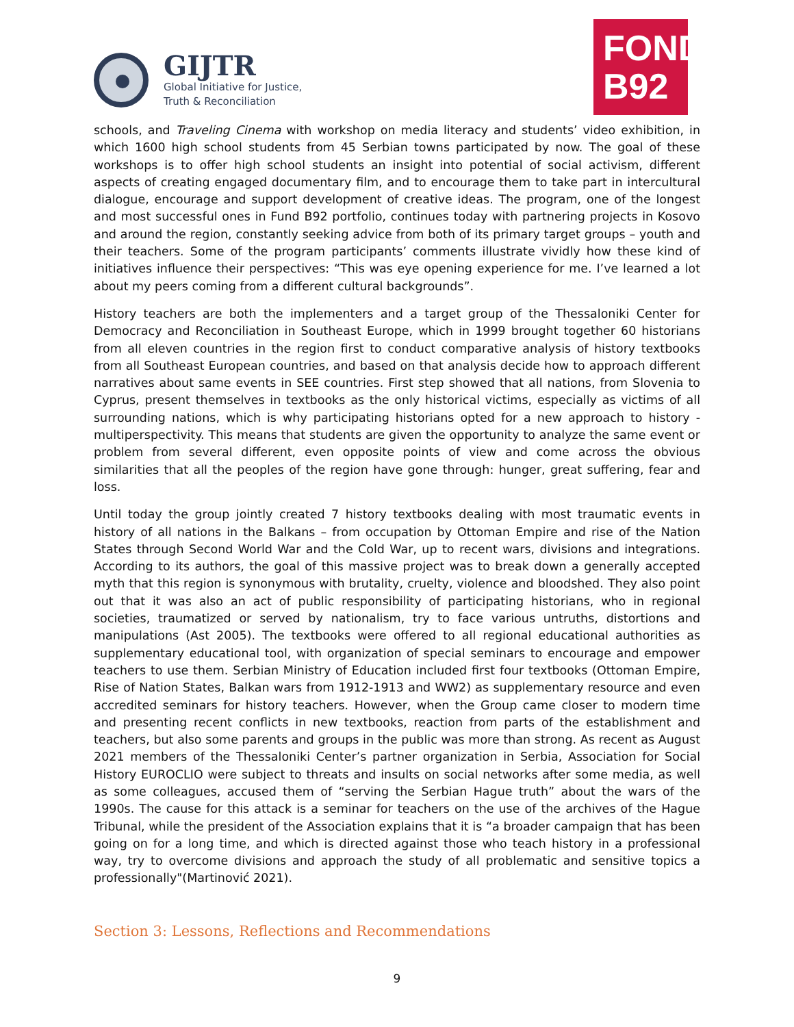GIJTR
Global Initiative for Justice,
Truth & Reconciliation
FOND
B92
schools, and Traveling Cinema with workshop on media literacy and students’ video exhibition, in which 1600 high school students from 45 Serbian towns participated by now. The goal of these workshops is to offer high school students an insight into potential of social activism, different aspects of creating engaged documentary film, and to encourage them to take part in intercultural dialogue, encourage and support development of creative ideas. The program, one of the longest and most successful ones in Fund B92 portfolio, continues today with partnering projects in Kosovo and around the region, constantly seeking advice from both of its primary target groups – youth and their teachers. Some of the program participants’ comments illustrate vividly how these kind of initiatives influence their perspectives: “This was eye opening experience for me. I’ve learned a lot about my peers coming from a different cultural backgrounds”.
History teachers are both the implementers and a target group of the Thessaloniki Center for Democracy and Reconciliation in Southeast Europe, which in 1999 brought together 60 historians from all eleven countries in the region first to conduct comparative analysis of history textbooks from all Southeast European countries, and based on that analysis decide how to approach different narratives about same events in SEE countries. First step showed that all nations, from Slovenia to Cyprus, present themselves in textbooks as the only historical victims, especially as victims of all surrounding nations, which is why participating historians opted for a new approach to history - multiperspectivity. This means that students are given the opportunity to analyze the same event or problem from several different, even opposite points of view and come across the obvious similarities that all the peoples of the region have gone through: hunger, great suffering, fear and loss.
Until today the group jointly created 7 history textbooks dealing with most traumatic events in history of all nations in the Balkans – from occupation by Ottoman Empire and rise of the Nation States through Second World War and the Cold War, up to recent wars, divisions and integrations. According to its authors, the goal of this massive project was to break down a generally accepted myth that this region is synonymous with brutality, cruelty, violence and bloodshed. They also point out that it was also an act of public responsibility of participating historians, who in regional societies, traumatized or served by nationalism, try to face various untruths, distortions and manipulations (Ast 2005). The textbooks were offered to all regional educational authorities as supplementary educational tool, with organization of special seminars to encourage and empower teachers to use them. Serbian Ministry of Education included first four textbooks (Ottoman Empire, Rise of Nation States, Balkan wars from 1912-1913 and WW2) as supplementary resource and even accredited seminars for history teachers. However, when the Group came closer to modern time and presenting recent conflicts in new textbooks, reaction from parts of the establishment and teachers, but also some parents and groups in the public was more than strong. As recent as August 2021 members of the Thessaloniki Center’s partner organization in Serbia, Association for Social History EUROCLIO were subject to threats and insults on social networks after some media, as well as some colleagues, accused them of “serving the Serbian Hague truth” about the wars of the 1990s. The cause for this attack is a seminar for teachers on the use of the archives of the Hague Tribunal, while the president of the Association explains that it is “a broader campaign that has been going on for a long time, and which is directed against those who teach history in a professional way, try to overcome divisions and approach the study of all problematic and sensitive topics a professionally"(Martinović 2021).
Section 3: Lessons, Reflections and Recommendations
9